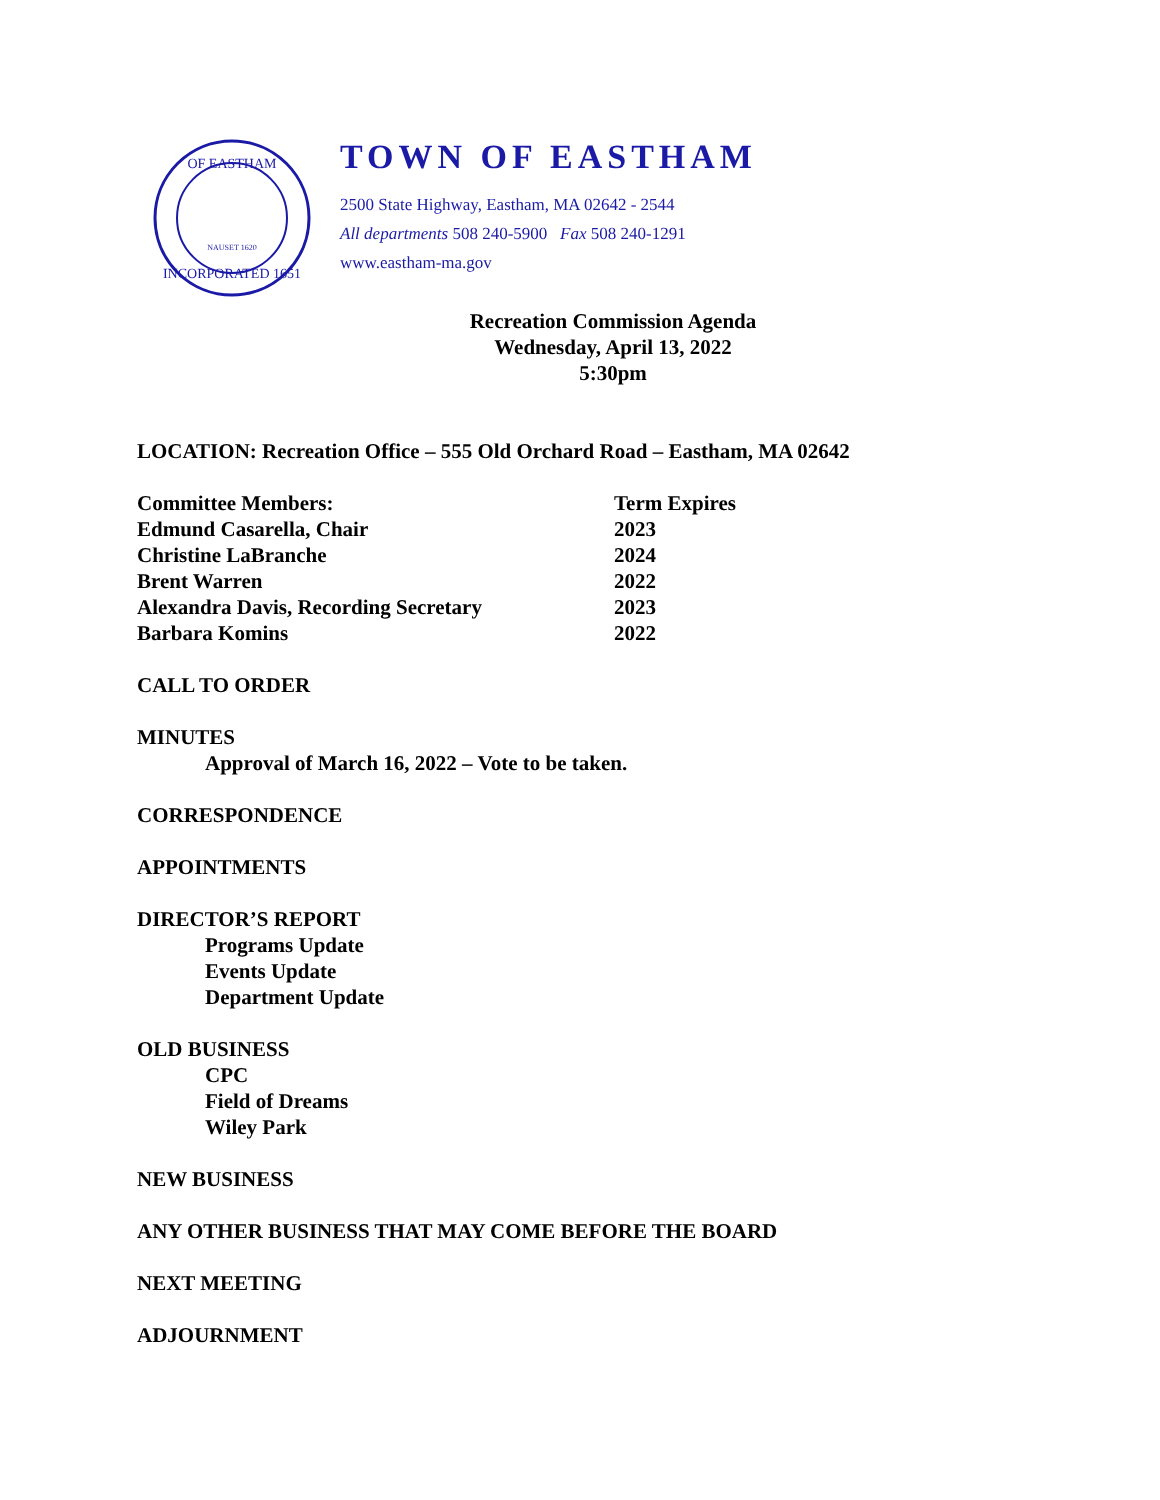OF EASTHAM
INCORPORATED 1651
NAUSET 1620
TOWN OF EASTHAM
2500 State Highway, Eastham, MA 02642 - 2544
All departments 508 240-5900 Fax 508 240-1291
www.eastham-ma.gov
Recreation Commission Agenda
Wednesday, April 13, 2022
5:30pm
LOCATION: Recreation Office – 555 Old Orchard Road – Eastham, MA 02642
Committee Members: Term Expires
Edmund Casarella, Chair 2023
Christine LaBranche 2024
Brent Warren 2022
Alexandra Davis, Recording Secretary 2023
Barbara Komins 2022
CALL TO ORDER
MINUTES
Approval of March 16, 2022 – Vote to be taken.
CORRESPONDENCE
APPOINTMENTS
DIRECTOR’S REPORT
Programs Update
Events Update
Department Update
OLD BUSINESS
CPC
Field of Dreams
Wiley Park
NEW BUSINESS
ANY OTHER BUSINESS THAT MAY COME BEFORE THE BOARD
NEXT MEETING
ADJOURNMENT